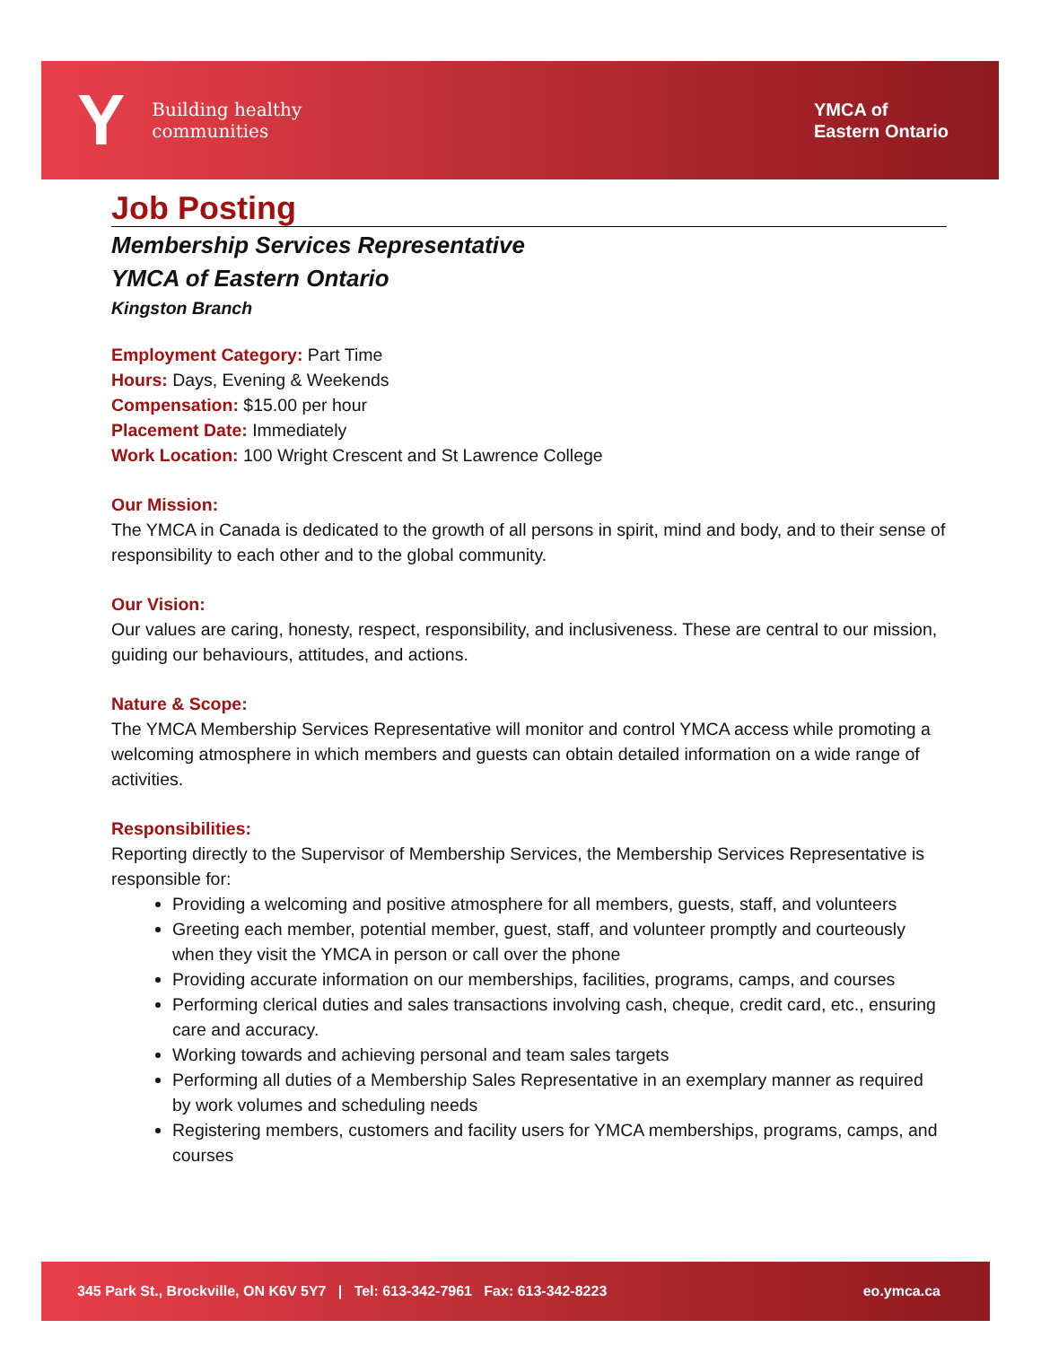Y Building healthy
communities
YMCA of
Eastern Ontario
Job Posting
Membership Services Representative
YMCA of Eastern Ontario
Kingston Branch
Employment Category: Part Time
Hours: Days, Evening & Weekends
Compensation: $15.00 per hour
Placement Date: Immediately
Work Location: 100 Wright Crescent and St Lawrence College
Our Mission:
The YMCA in Canada is dedicated to the growth of all persons in spirit, mind and body, and to their sense of responsibility to each other and to the global community.
Our Vision:
Our values are caring, honesty, respect, responsibility, and inclusiveness. These are central to our mission, guiding our behaviours, attitudes, and actions.
Nature & Scope:
The YMCA Membership Services Representative will monitor and control YMCA access while promoting a welcoming atmosphere in which members and guests can obtain detailed information on a wide range of activities.
Responsibilities:
Reporting directly to the Supervisor of Membership Services, the Membership Services Representative is responsible for:
Providing a welcoming and positive atmosphere for all members, guests, staff, and volunteers
Greeting each member, potential member, guest, staff, and volunteer promptly and courteously when they visit the YMCA in person or call over the phone
Providing accurate information on our memberships, facilities, programs, camps, and courses
Performing clerical duties and sales transactions involving cash, cheque, credit card, etc., ensuring care and accuracy.
Working towards and achieving personal and team sales targets
Performing all duties of a Membership Sales Representative in an exemplary manner as required by work volumes and scheduling needs
Registering members, customers and facility users for YMCA memberships, programs, camps, and courses
345 Park St., Brockville, ON K6V 5Y7 | Tel: 613-342-7961 Fax: 613-342-8223 eo.ymca.ca